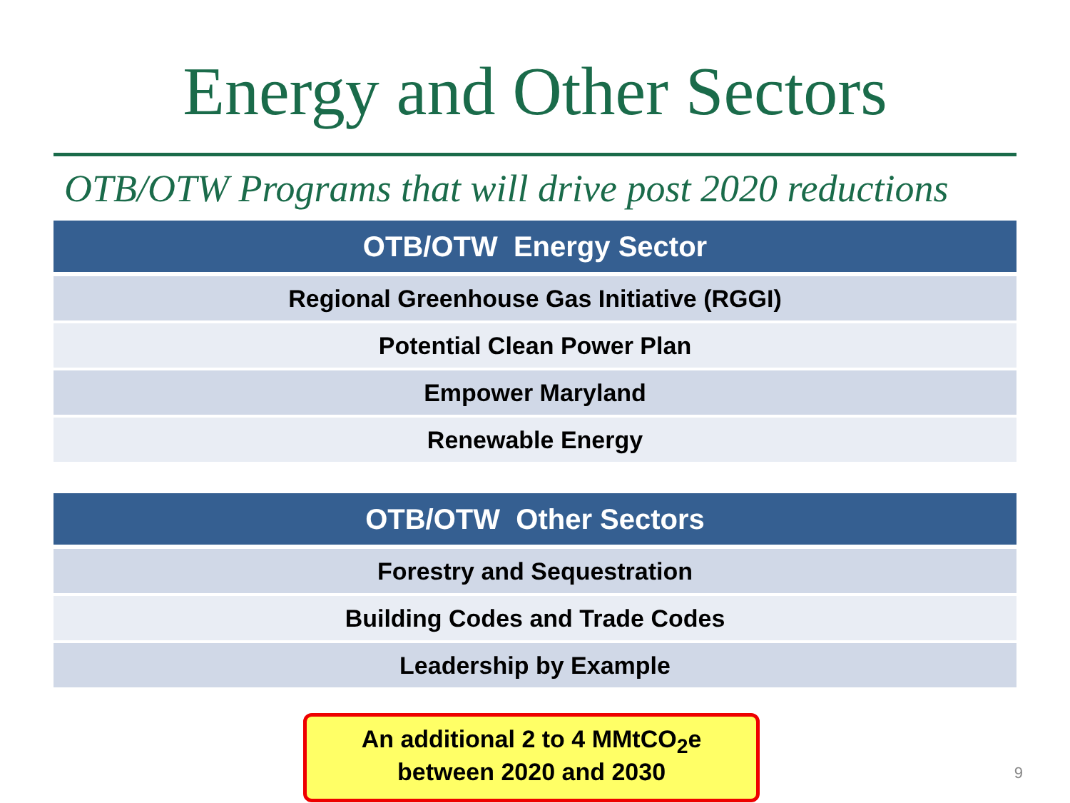Energy and Other Sectors
OTB/OTW Programs that will drive post 2020 reductions
| OTB/OTW Energy Sector |
| --- |
| Regional Greenhouse Gas Initiative (RGGI) |
| Potential Clean Power Plan |
| Empower Maryland |
| Renewable Energy |
| OTB/OTW Other Sectors |
| --- |
| Forestry and Sequestration |
| Building Codes and Trade Codes |
| Leadership by Example |
An additional 2 to 4 MMtCO<sub>2</sub>e
between 2020 and 2030
9